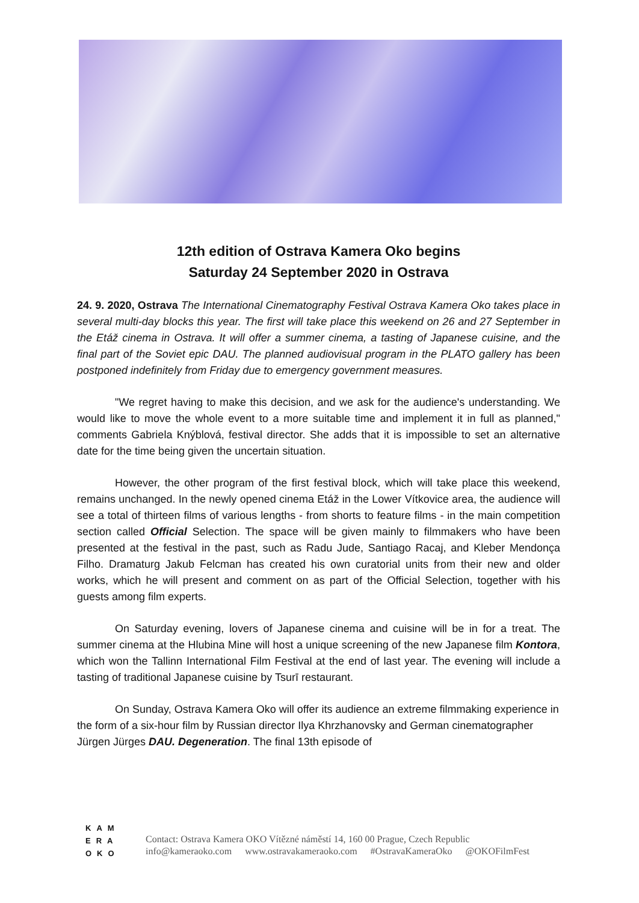12th edition of Ostrava Kamera Oko begins
Saturday 24 September 2020 in Ostrava
24. 9. 2020, Ostrava The International Cinematography Festival Ostrava Kamera Oko takes place in several multi-day blocks this year. The first will take place this weekend on 26 and 27 September in the Etáž cinema in Ostrava. It will offer a summer cinema, a tasting of Japanese cuisine, and the final part of the Soviet epic DAU. The planned audiovisual program in the PLATO gallery has been postponed indefinitely from Friday due to emergency government measures.
"We regret having to make this decision, and we ask for the audience's understanding. We would like to move the whole event to a more suitable time and implement it in full as planned," comments Gabriela Knýblová, festival director. She adds that it is impossible to set an alternative date for the time being given the uncertain situation.
However, the other program of the first festival block, which will take place this weekend, remains unchanged. In the newly opened cinema Etáž in the Lower Vítkovice area, the audience will see a total of thirteen films of various lengths - from shorts to feature films - in the main competition section called Official Selection. The space will be given mainly to filmmakers who have been presented at the festival in the past, such as Radu Jude, Santiago Racaj, and Kleber Mendonça Filho. Dramaturg Jakub Felcman has created his own curatorial units from their new and older works, which he will present and comment on as part of the Official Selection, together with his guests among film experts.
On Saturday evening, lovers of Japanese cinema and cuisine will be in for a treat. The summer cinema at the Hlubina Mine will host a unique screening of the new Japanese film Kontora, which won the Tallinn International Film Festival at the end of last year. The evening will include a tasting of traditional Japanese cuisine by Tsurī restaurant.
On Sunday, Ostrava Kamera Oko will offer its audience an extreme filmmaking experience in the form of a six-hour film by Russian director Ilya Khrzhanovsky and German cinematographer Jürgen Jürges DAU. Degeneration. The final 13th episode of
KAM
ERA
OKO
Contact: Ostrava Kamera OKO Vítězné náměstí 14, 160 00 Prague, Czech Republic
info@kameraoko.com www.ostravakameraoko.com #OstravaKameraOko @OKOFilmFest